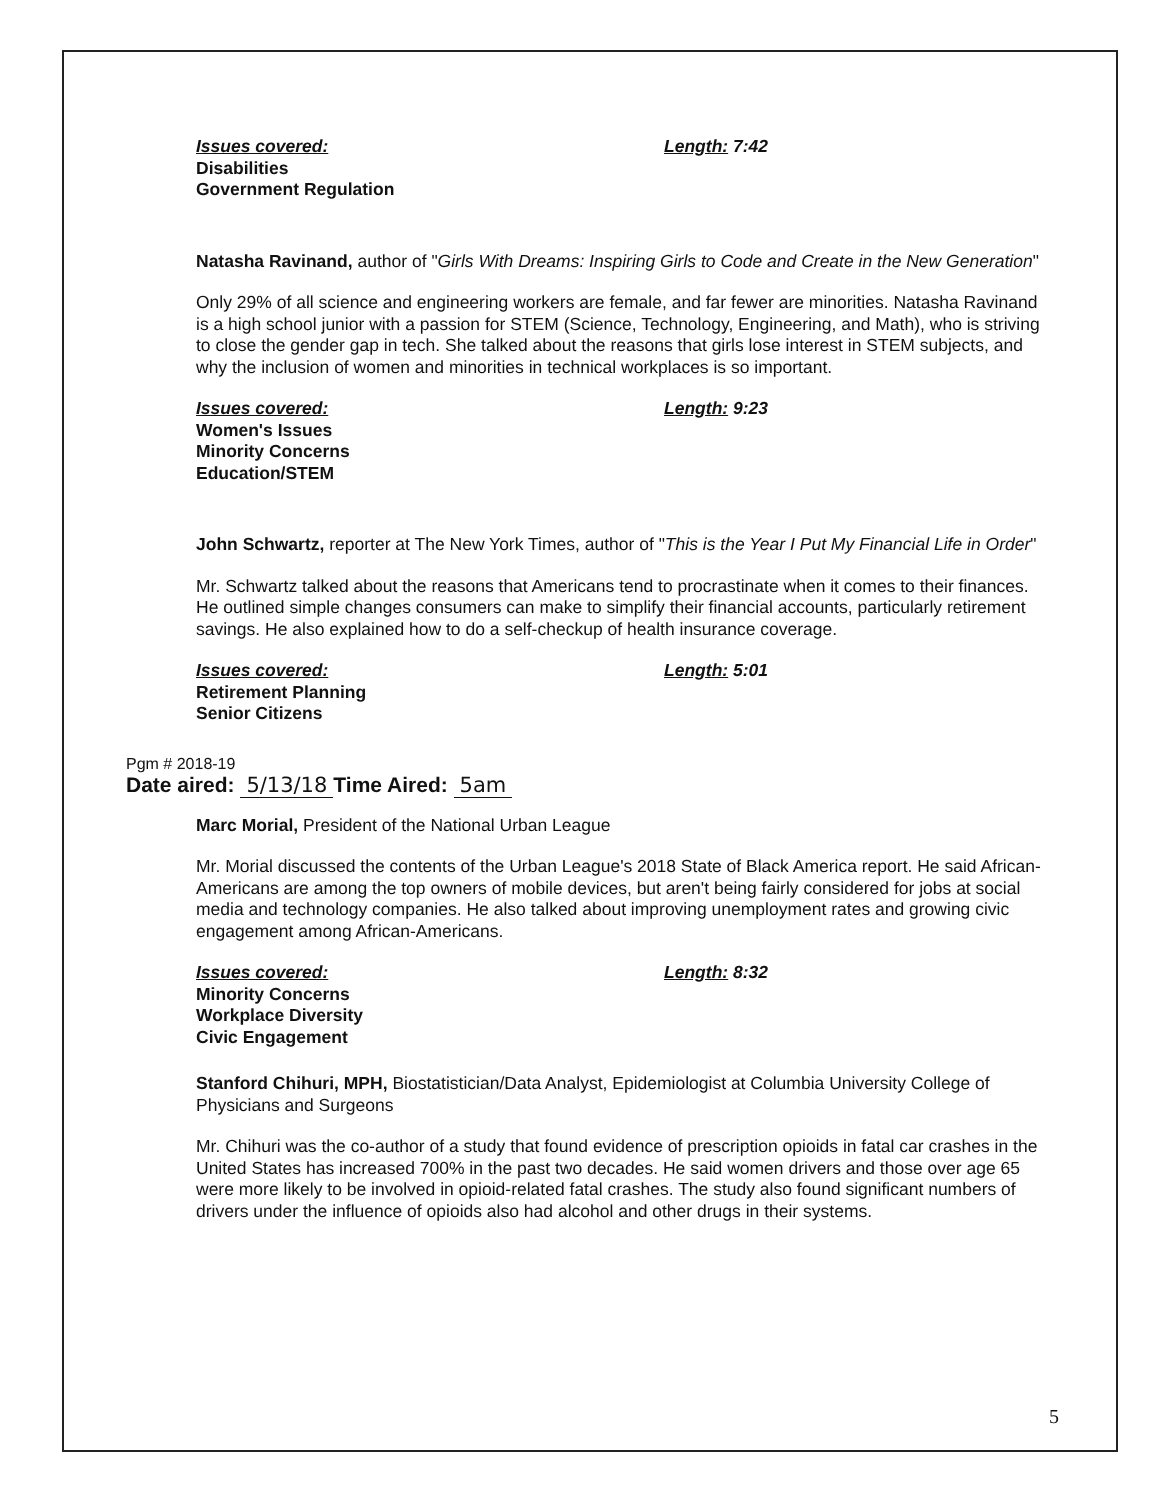Issues covered: Length: 7:42
Disabilities
Government Regulation
Natasha Ravinand, author of "Girls With Dreams: Inspiring Girls to Code and Create in the New Generation"
Only 29% of all science and engineering workers are female, and far fewer are minorities. Natasha Ravinand is a high school junior with a passion for STEM (Science, Technology, Engineering, and Math), who is striving to close the gender gap in tech. She talked about the reasons that girls lose interest in STEM subjects, and why the inclusion of women and minorities in technical workplaces is so important.
Issues covered: Length: 9:23
Women's Issues
Minority Concerns
Education/STEM
John Schwartz, reporter at The New York Times, author of "This is the Year I Put My Financial Life in Order"
Mr. Schwartz talked about the reasons that Americans tend to procrastinate when it comes to their finances. He outlined simple changes consumers can make to simplify their financial accounts, particularly retirement savings. He also explained how to do a self-checkup of health insurance coverage.
Issues covered: Length: 5:01
Retirement Planning
Senior Citizens
Pgm # 2018-19
Date aired: 5/13/18 Time Aired: 5am
Marc Morial, President of the National Urban League
Mr. Morial discussed the contents of the Urban League's 2018 State of Black America report. He said African-Americans are among the top owners of mobile devices, but aren't being fairly considered for jobs at social media and technology companies. He also talked about improving unemployment rates and growing civic engagement among African-Americans.
Issues covered: Length: 8:32
Minority Concerns
Workplace Diversity
Civic Engagement
Stanford Chihuri, MPH, Biostatistician/Data Analyst, Epidemiologist at Columbia University College of Physicians and Surgeons
Mr. Chihuri was the co-author of a study that found evidence of prescription opioids in fatal car crashes in the United States has increased 700% in the past two decades. He said women drivers and those over age 65 were more likely to be involved in opioid-related fatal crashes. The study also found significant numbers of drivers under the influence of opioids also had alcohol and other drugs in their systems.
5